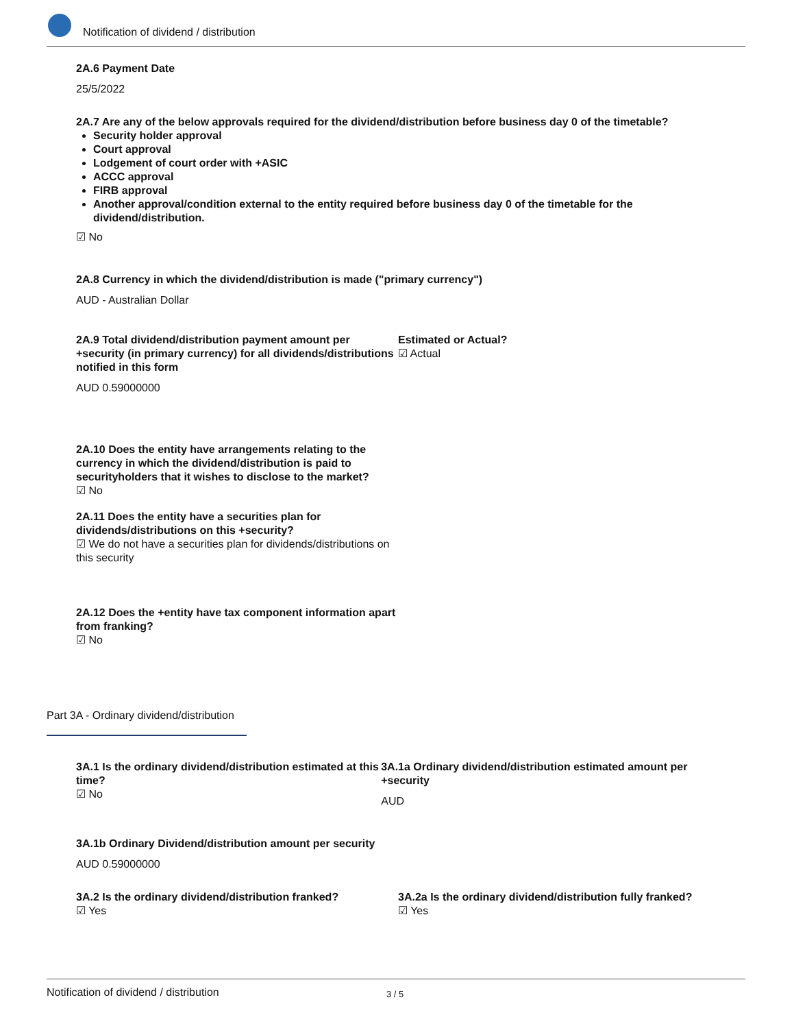Notification of dividend / distribution
2A.6 Payment Date
25/5/2022
2A.7 Are any of the below approvals required for the dividend/distribution before business day 0 of the timetable?
Security holder approval
Court approval
Lodgement of court order with +ASIC
ACCC approval
FIRB approval
Another approval/condition external to the entity required before business day 0 of the timetable for the dividend/distribution.
☑ No
2A.8 Currency in which the dividend/distribution is made ("primary currency")
AUD - Australian Dollar
2A.9 Total dividend/distribution payment amount per +security (in primary currency) for all dividends/distributions notified in this form
AUD 0.59000000
Estimated or Actual?
☑ Actual
2A.10 Does the entity have arrangements relating to the currency in which the dividend/distribution is paid to securityholders that it wishes to disclose to the market?
☑ No
2A.11 Does the entity have a securities plan for dividends/distributions on this +security?
☑ We do not have a securities plan for dividends/distributions on this security
2A.12 Does the +entity have tax component information apart from franking?
☑ No
Part 3A - Ordinary dividend/distribution
3A.1 Is the ordinary dividend/distribution estimated at this time?
☑ No
3A.1a Ordinary dividend/distribution estimated amount per +security
AUD
3A.1b Ordinary Dividend/distribution amount per security
AUD 0.59000000
3A.2 Is the ordinary dividend/distribution franked?
☑ Yes
3A.2a Is the ordinary dividend/distribution fully franked?
☑ Yes
Notification of dividend / distribution 3 / 5